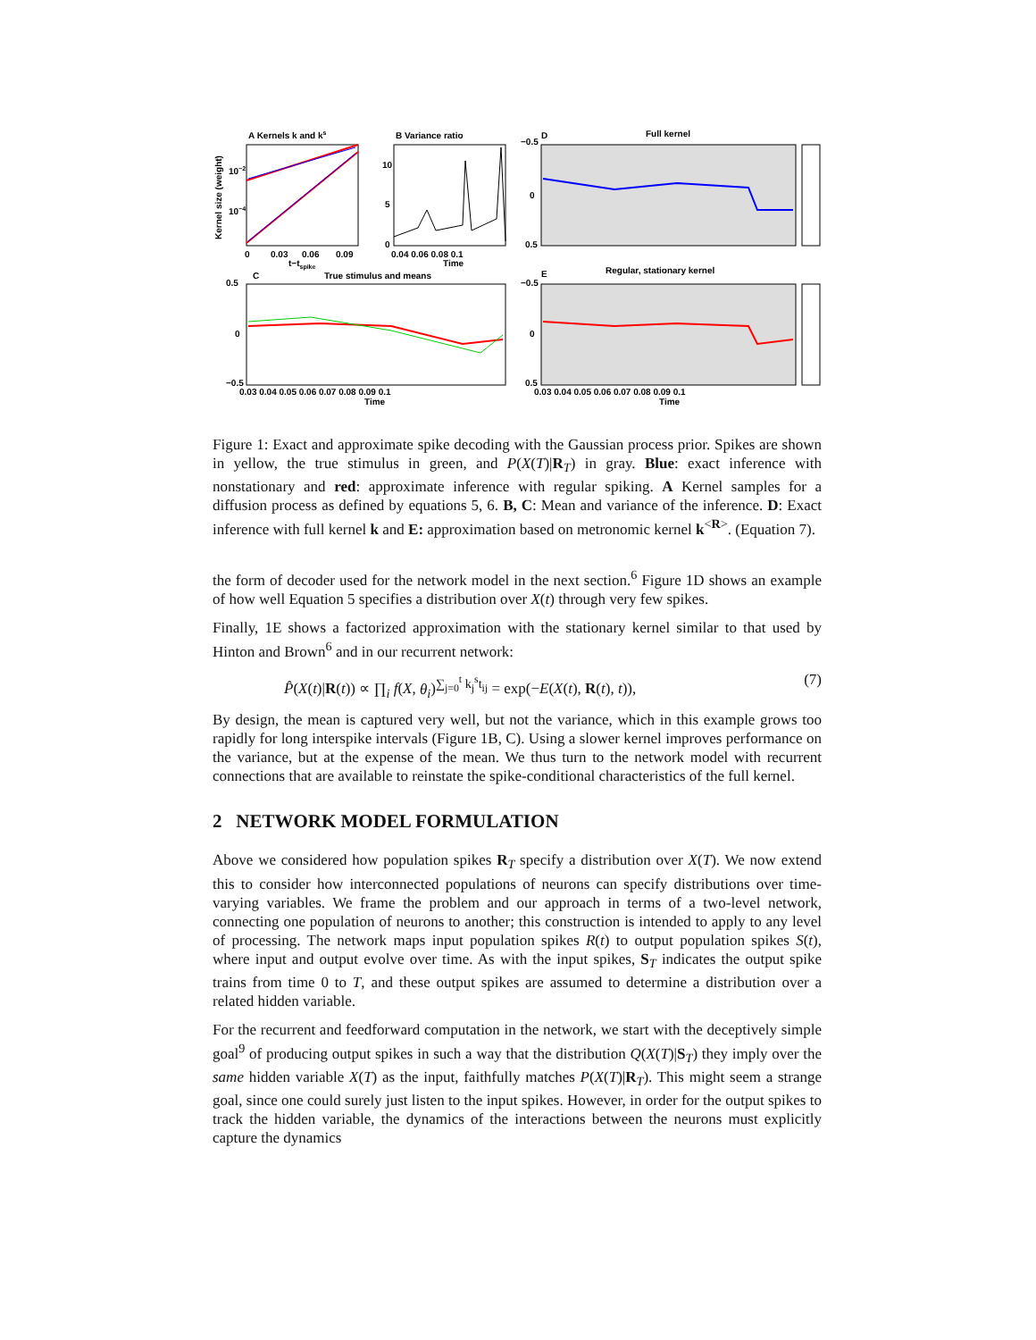A Kernels k and ks
Kernel size (weight)
10−2
10−4
0
0.03
0.06
0.09
t−tspike
B Variance ratio
10
5
0
0.04 0.06 0.08 0.1
Time
D
Full kernel
−0.5
0
0.5
C
True stimulus and means
0.5
0
−0.5
0.03 0.04 0.05 0.06 0.07 0.08 0.09 0.1
Time
E
Regular, stationary kernel
−0.5
0
0.5
0.03 0.04 0.05 0.06 0.07 0.08 0.09 0.1
Time
Figure 1: Exact and approximate spike decoding with the Gaussian process prior. Spikes are shown in yellow, the true stimulus in green, and P(X(T)|R<sub>T</sub>) in gray. Blue: exact inference with nonstationary and red: approximate inference with regular spiking. A Kernel samples for a diffusion process as defined by equations 5, 6. B, C: Mean and variance of the inference. D: Exact inference with full kernel k and E: approximation based on metronomic kernel k<sup><R></sup>. (Equation 7).
the form of decoder used for the network model in the next section.<sup>6</sup> Figure 1D shows an example of how well Equation 5 specifies a distribution over X(t) through very few spikes.
Finally, 1E shows a factorized approximation with the stationary kernel similar to that used by Hinton and Brown<sup>6</sup> and in our recurrent network:
P̂(X(t)|R(t)) ∝ ∏<sub>i</sub> f(X, θ<sub>i</sub>)<sup>∑<sub>j=0</sub><sup>t</sup> k<sub>j</sub><sup>s</sup>t<sub>ij</sub></sup> = exp(−E(X(t), R(t), t)), (7)
By design, the mean is captured very well, but not the variance, which in this example grows too rapidly for long interspike intervals (Figure 1B, C). Using a slower kernel improves performance on the variance, but at the expense of the mean. We thus turn to the network model with recurrent connections that are available to reinstate the spike-conditional characteristics of the full kernel.
2 NETWORK MODEL FORMULATION
Above we considered how population spikes R<sub>T</sub> specify a distribution over X(T). We now extend this to consider how interconnected populations of neurons can specify distributions over time-varying variables. We frame the problem and our approach in terms of a two-level network, connecting one population of neurons to another; this construction is intended to apply to any level of processing. The network maps input population spikes R(t) to output population spikes S(t), where input and output evolve over time. As with the input spikes, S<sub>T</sub> indicates the output spike trains from time 0 to T, and these output spikes are assumed to determine a distribution over a related hidden variable.
For the recurrent and feedforward computation in the network, we start with the deceptively simple goal<sup>9</sup> of producing output spikes in such a way that the distribution Q(X(T)|S<sub>T</sub>) they imply over the same hidden variable X(T) as the input, faithfully matches P(X(T)|R<sub>T</sub>). This might seem a strange goal, since one could surely just listen to the input spikes. However, in order for the output spikes to track the hidden variable, the dynamics of the interactions between the neurons must explicitly capture the dynamics